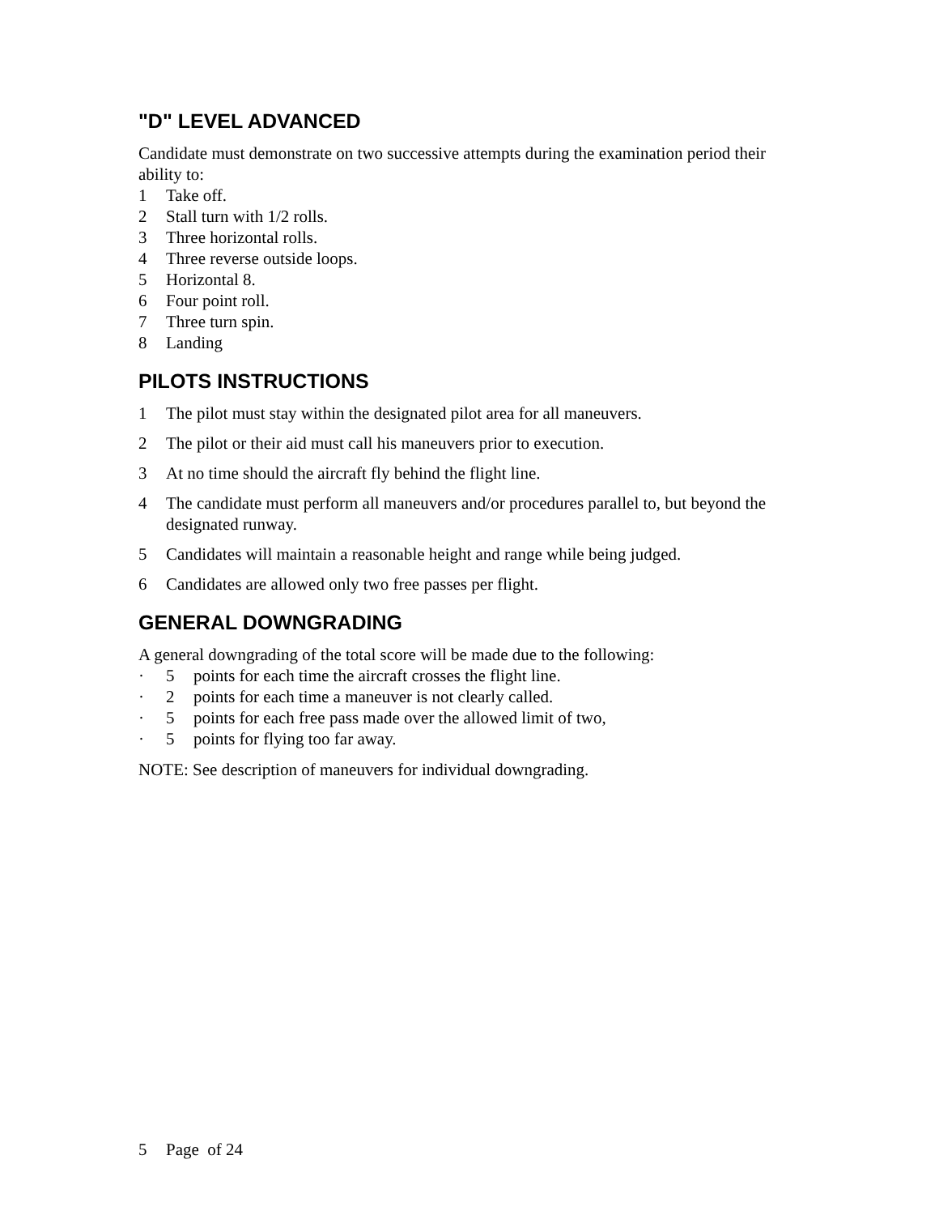"D" LEVEL ADVANCED
Candidate must demonstrate on two successive attempts during the examination period their ability to:
1 Take off.
2 Stall turn with 1/2 rolls.
3 Three horizontal rolls.
4 Three reverse outside loops.
5 Horizontal 8.
6 Four point roll.
7 Three turn spin.
8 Landing
PILOTS INSTRUCTIONS
1 The pilot must stay within the designated pilot area for all maneuvers.
2 The pilot or their aid must call his maneuvers prior to execution.
3 At no time should the aircraft fly behind the flight line.
4 The candidate must perform all maneuvers and/or procedures parallel to, but beyond the designated runway.
5 Candidates will maintain a reasonable height and range while being judged.
6 Candidates are allowed only two free passes per flight.
GENERAL DOWNGRADING
A general downgrading of the total score will be made due to the following:
· 5 points for each time the aircraft crosses the flight line.
· 2 points for each time a maneuver is not clearly called.
· 5 points for each free pass made over the allowed limit of two,
· 5 points for flying too far away.
NOTE: See description of maneuvers for individual downgrading.
5 Page of 24